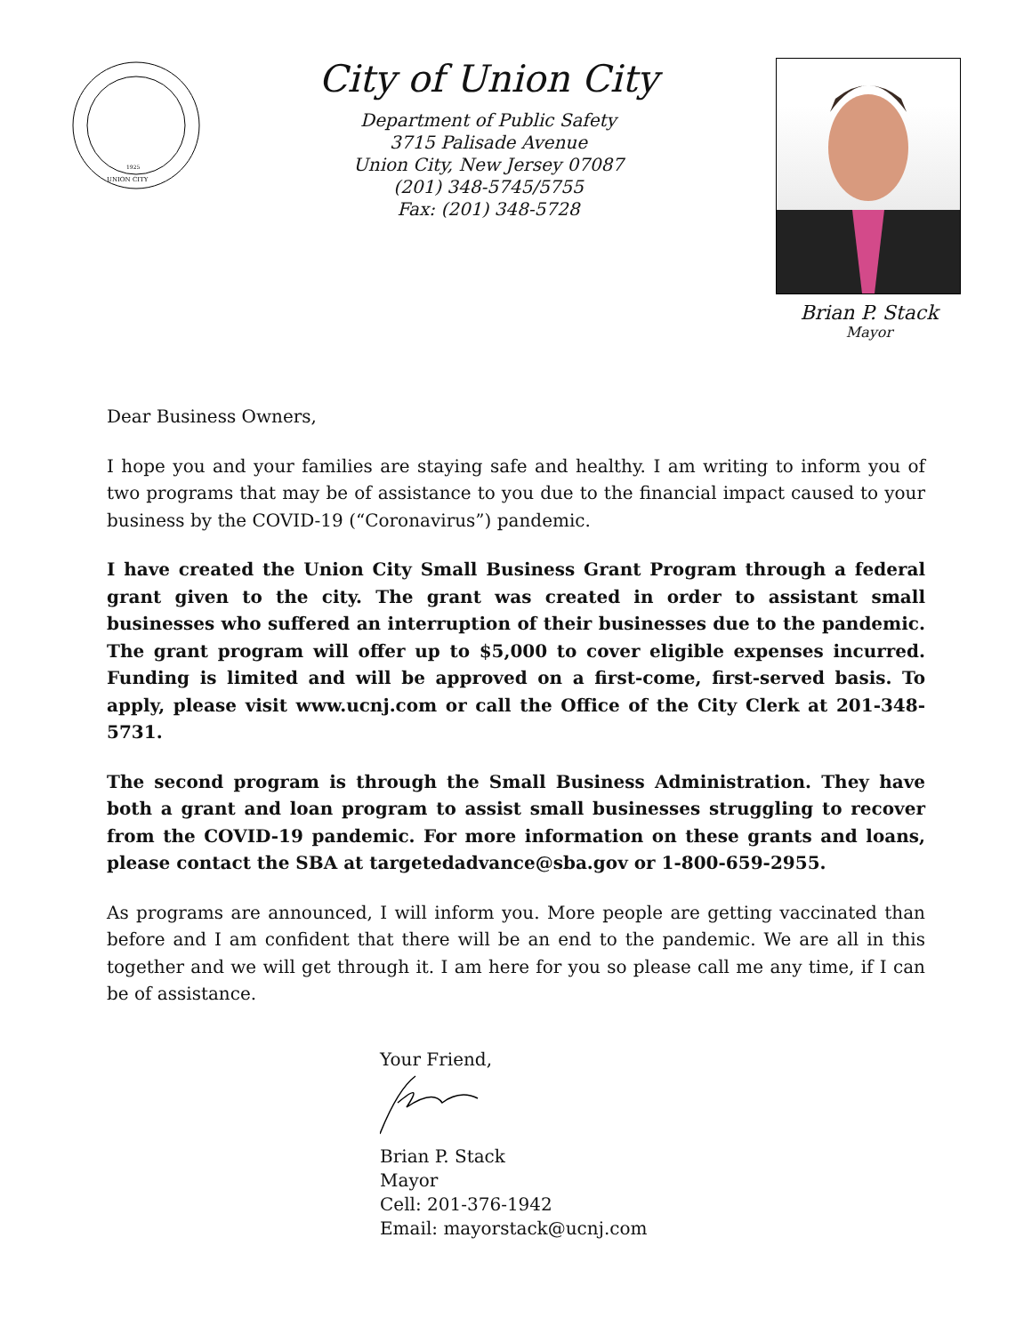1925
UNION CITY
City of Union City
Department of Public Safety
3715 Palisade Avenue
Union City, New Jersey 07087
(201) 348-5745/5755
Fax: (201) 348-5728
Brian P. Stack
Mayor
Dear Business Owners,
I hope you and your families are staying safe and healthy. I am writing to inform you of two programs that may be of assistance to you due to the financial impact caused to your business by the COVID-19 (“Coronavirus”) pandemic.
I have created the Union City Small Business Grant Program through a federal grant given to the city. The grant was created in order to assistant small businesses who suffered an interruption of their businesses due to the pandemic. The grant program will offer up to $5,000 to cover eligible expenses incurred. Funding is limited and will be approved on a first-come, first-served basis. To apply, please visit www.ucnj.com or call the Office of the City Clerk at 201-348-5731.
The second program is through the Small Business Administration. They have both a grant and loan program to assist small businesses struggling to recover from the COVID-19 pandemic. For more information on these grants and loans, please contact the SBA at targetedadvance@sba.gov or 1-800-659-2955.
As programs are announced, I will inform you. More people are getting vaccinated than before and I am confident that there will be an end to the pandemic. We are all in this together and we will get through it. I am here for you so please call me any time, if I can be of assistance.
Your Friend,
Brian P. Stack
Mayor
Cell: 201-376-1942
Email: mayorstack@ucnj.com